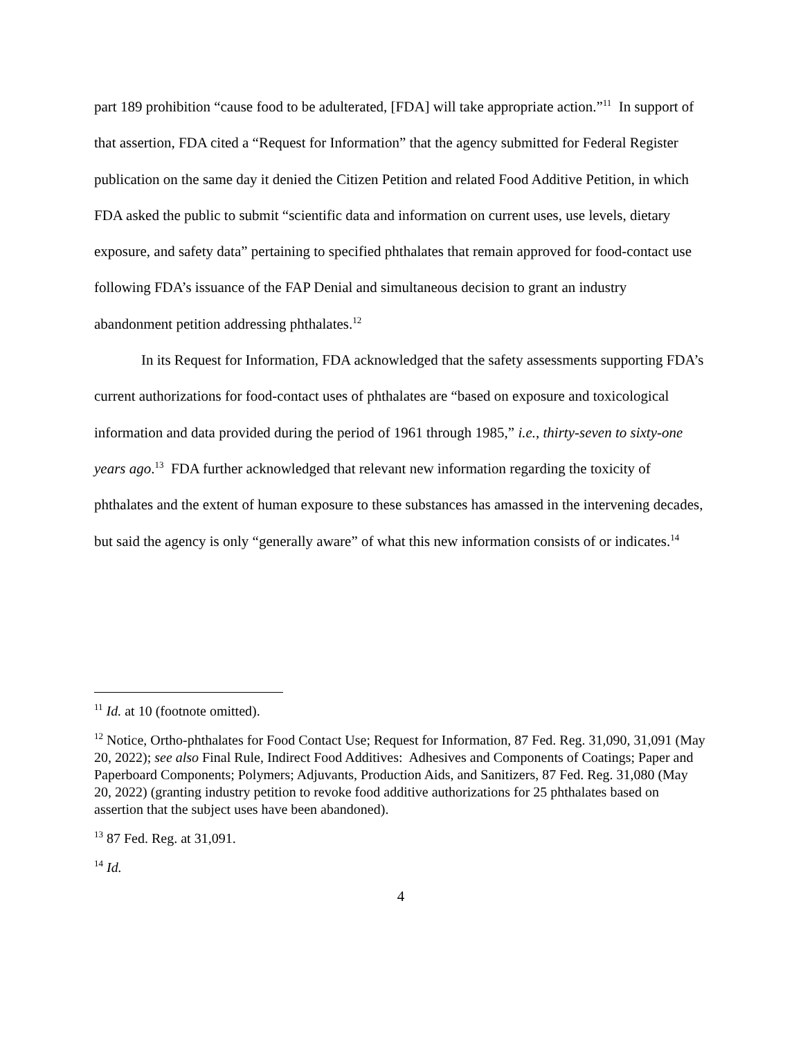part 189 prohibition “cause food to be adulterated, [FDA] will take appropriate action.”<sup>11</sup> In support of that assertion, FDA cited a “Request for Information” that the agency submitted for Federal Register publication on the same day it denied the Citizen Petition and related Food Additive Petition, in which FDA asked the public to submit “scientific data and information on current uses, use levels, dietary exposure, and safety data” pertaining to specified phthalates that remain approved for food-contact use following FDA’s issuance of the FAP Denial and simultaneous decision to grant an industry abandonment petition addressing phthalates.<sup>12</sup>
In its Request for Information, FDA acknowledged that the safety assessments supporting FDA’s current authorizations for food-contact uses of phthalates are “based on exposure and toxicological information and data provided during the period of 1961 through 1985,” i.e., thirty-seven to sixty-one years ago.<sup>13</sup> FDA further acknowledged that relevant new information regarding the toxicity of phthalates and the extent of human exposure to these substances has amassed in the intervening decades, but said the agency is only “generally aware” of what this new information consists of or indicates.<sup>14</sup>
<sup>11</sup> Id. at 10 (footnote omitted).
<sup>12</sup> Notice, Ortho-phthalates for Food Contact Use; Request for Information, 87 Fed. Reg. 31,090, 31,091 (May 20, 2022); see also Final Rule, Indirect Food Additives: Adhesives and Components of Coatings; Paper and Paperboard Components; Polymers; Adjuvants, Production Aids, and Sanitizers, 87 Fed. Reg. 31,080 (May 20, 2022) (granting industry petition to revoke food additive authorizations for 25 phthalates based on assertion that the subject uses have been abandoned).
<sup>13</sup> 87 Fed. Reg. at 31,091.
<sup>14</sup> Id.
4